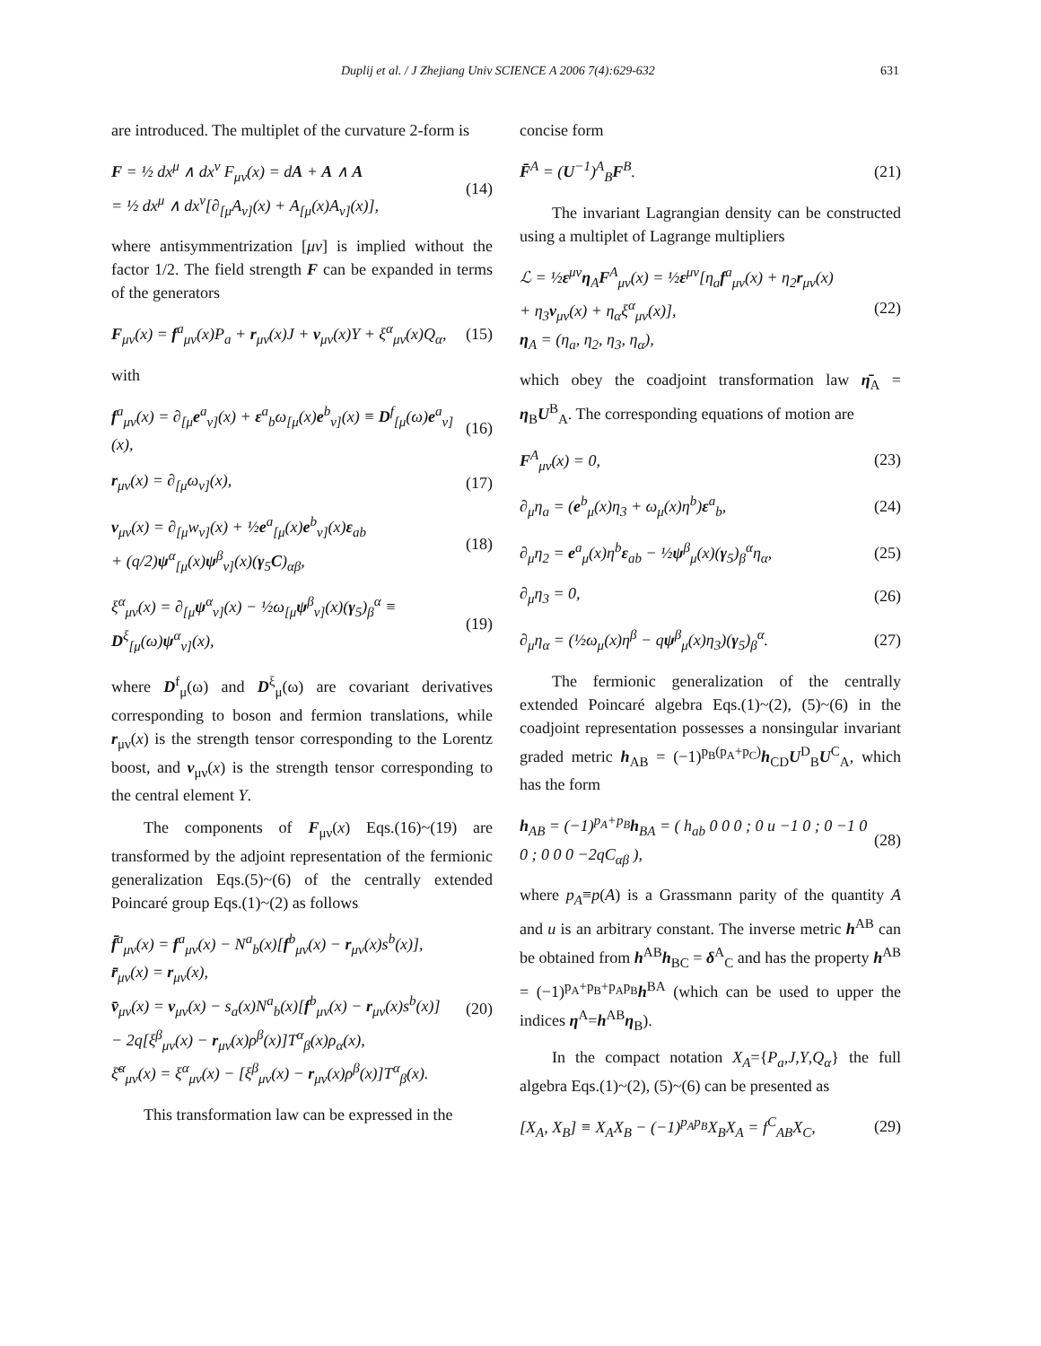Duplij et al. / J Zhejiang Univ SCIENCE A 2006 7(4):629-632 631
are introduced. The multiplet of the curvature 2-form is
F = ½ dx<sup>μ</sup> ∧ dx<sup>ν</sup> F<sub>μν</sub>(x) = dA + A ∧ A
= ½ dx<sup>μ</sup> ∧ dx<sup>ν</sup>[∂<sub>[μ</sub>A<sub>ν]</sub>(x) + A<sub>[μ</sub>(x)A<sub>ν]</sub>(x)],
(14)
where antisymmentrization [μν] is implied without the factor 1/2. The field strength F can be expanded in terms of the generators
F<sub>μν</sub>(x) = f<sup>a</sup><sub>μν</sub>(x)P<sub>a</sub> + r<sub>μν</sub>(x)J + v<sub>μν</sub>(x)Y + ξ<sup>α</sup><sub>μν</sub>(x)Q<sub>α</sub>,
(15)
with
f<sup>a</sup><sub>μν</sub>(x) = ∂<sub>[μ</sub>e<sup>a</sup><sub>ν]</sub>(x) + ε<sup>a</sup><sub>b</sub>ω<sub>[μ</sub>(x)e<sup>b</sup><sub>ν]</sub>(x) ≡ D<sup>f</sup><sub>[μ</sub>(ω)e<sup>a</sup><sub>ν]</sub>(x),
(16)
r<sub>μν</sub>(x) = ∂<sub>[μ</sub>ω<sub>ν]</sub>(x), (17)
v<sub>μν</sub>(x) = ∂<sub>[μ</sub>w<sub>ν]</sub>(x) + ½e<sup>a</sup><sub>[μ</sub>(x)e<sup>b</sup><sub>ν]</sub>(x)ε<sub>ab</sub>
+ (q/2)ψ<sup>α</sup><sub>[μ</sub>(x)ψ<sup>β</sup><sub>ν]</sub>(x)(γ<sub>5</sub>C)<sub>αβ</sub>,
(18)
ξ<sup>α</sup><sub>μν</sub>(x) = ∂<sub>[μ</sub>ψ<sup>α</sup><sub>ν]</sub>(x) − ½ω<sub>[μ</sub>ψ<sup>β</sup><sub>ν]</sub>(x)(γ<sub>5</sub>)<sub>β</sub><sup>α</sup> ≡ D<sup>ξ</sup><sub>[μ</sub>(ω)ψ<sup>α</sup><sub>ν]</sub>(x),
(19)
where D<sup>f</sup><sub>μ</sub>(ω) and D<sup>ξ</sup><sub>μ</sub>(ω) are covariant derivatives corresponding to boson and fermion translations, while r<sub>μν</sub>(x) is the strength tensor corresponding to the Lorentz boost, and v<sub>μν</sub>(x) is the strength tensor corresponding to the central element Y.
The components of F<sub>μν</sub>(x) Eqs.(16)~(19) are transformed by the adjoint representation of the fermionic generalization Eqs.(5)~(6) of the centrally extended Poincaré group Eqs.(1)~(2) as follows
f̄<sup>a</sup><sub>μν</sub>(x) = f<sup>a</sup><sub>μν</sub>(x) − N<sup>a</sup><sub>b</sub>(x)[f<sup>b</sup><sub>μν</sub>(x) − r<sub>μν</sub>(x)s<sup>b</sup>(x)],
r̄<sub>μν</sub>(x) = r<sub>μν</sub>(x),
v̄<sub>μν</sub>(x) = v<sub>μν</sub>(x) − s<sub>a</sub>(x)N<sup>a</sup><sub>b</sub>(x)[f<sup>b</sup><sub>μν</sub>(x) − r<sub>μν</sub>(x)s<sup>b</sup>(x)]
− 2q[ξ<sup>β</sup><sub>μν</sub>(x) − r<sub>μν</sub>(x)ρ<sup>β</sup>(x)]T<sup>α</sup><sub>β</sub>(x)ρ<sub>α</sub>(x),
ξ̄<sup>α</sup><sub>μν</sub>(x) = ξ<sup>α</sup><sub>μν</sub>(x) − [ξ<sup>β</sup><sub>μν</sub>(x) − r<sub>μν</sub>(x)ρ<sup>β</sup>(x)]T<sup>α</sup><sub>β</sub>(x).
(20)
This transformation law can be expressed in the
concise form
F̄<sup>A</sup> = (U<sup>−1</sup>)<sup>A</sup><sub>B</sub>F<sup>B</sup>. (21)
The invariant Lagrangian density can be constructed using a multiplet of Lagrange multipliers
ℒ = ½ε<sup>μν</sup>η<sub>A</sub>F<sup>A</sup><sub>μν</sub>(x) = ½ε<sup>μν</sup>[η<sub>a</sub>f<sup>a</sup><sub>μν</sub>(x) + η<sub>2</sub>r<sub>μν</sub>(x)
+ η<sub>3</sub>v<sub>μν</sub>(x) + η<sub>α</sub>ξ<sup>α</sup><sub>μν</sub>(x)],
η<sub>A</sub> = (η<sub>a</sub>, η<sub>2</sub>, η<sub>3</sub>, η<sub>α</sub>),
(22)
which obey the coadjoint transformation law η̄<sub>A</sub> = η<sub>B</sub>U<sup>B</sup><sub>A</sub>. The corresponding equations of motion are
F<sup>A</sup><sub>μν</sub>(x) = 0, (23)
∂<sub>μ</sub>η<sub>a</sub> = (e<sup>b</sup><sub>μ</sub>(x)η<sub>3</sub> + ω<sub>μ</sub>(x)η<sup>b</sup>)ε<sup>a</sup><sub>b</sub>,
(24)
∂<sub>μ</sub>η<sub>2</sub> = e<sup>a</sup><sub>μ</sub>(x)η<sup>b</sup>ε<sub>ab</sub> − ½ψ<sup>β</sup><sub>μ</sub>(x)(γ<sub>5</sub>)<sub>β</sub><sup>α</sup>η<sub>α</sub>,
(25)
∂<sub>μ</sub>η<sub>3</sub> = 0, (26)
∂<sub>μ</sub>η<sub>α</sub> = (½ω<sub>μ</sub>(x)η<sup>β</sup> − qψ<sup>β</sup><sub>μ</sub>(x)η<sub>3</sub>)(γ<sub>5</sub>)<sub>β</sub><sup>α</sup>.
(27)
The fermionic generalization of the centrally extended Poincaré algebra Eqs.(1)~(2), (5)~(6) in the coadjoint representation possesses a nonsingular invariant graded metric h<sub>AB</sub> = (−1)<sup>p<sub>B</sub>(p<sub>A</sub>+p<sub>C</sub>)</sup>h<sub>CD</sub>U<sup>D</sup><sub>B</sub>U<sup>C</sup><sub>A</sub>, which has the form
h<sub>AB</sub> = (−1)<sup>p<sub>A</sub>+p<sub>B</sub></sup>h<sub>BA</sub> = ( h<sub>ab</sub> 0 0 0 ; 0 u −1 0 ; 0 −1 0 0 ; 0 0 0 −2qC<sub>αβ</sub> ),
(28)
where p<sub>A</sub>≡p(A) is a Grassmann parity of the quantity A and u is an arbitrary constant. The inverse metric h<sup>AB</sup> can be obtained from h<sup>AB</sup>h<sub>BC</sub> = δ<sup>A</sup><sub>C</sub> and has the property h<sup>AB</sup> = (−1)<sup>p<sub>A</sub>+p<sub>B</sub>+p<sub>A</sub>p<sub>B</sub></sup>h<sup>BA</sup> (which can be used to upper the indices η<sup>A</sup>=h<sup>AB</sup>η<sub>B</sub>).
In the compact notation X<sub>A</sub>={P<sub>a</sub>,J,Y,Q<sub>α</sub>} the full algebra Eqs.(1)~(2), (5)~(6) can be presented as
[X<sub>A</sub>, X<sub>B</sub>] ≡ X<sub>A</sub>X<sub>B</sub> − (−1)<sup>p<sub>A</sub>p<sub>B</sub></sup>X<sub>B</sub>X<sub>A</sub> = f<sup>C</sup><sub>AB</sub>X<sub>C</sub>,
(29)